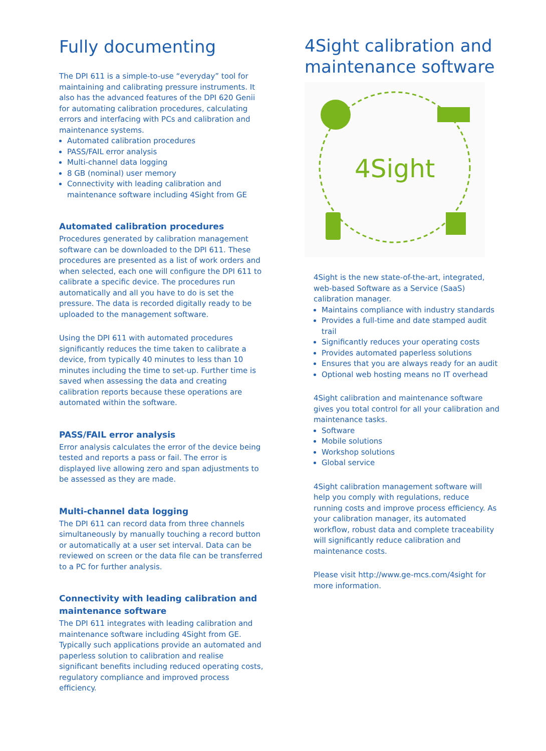Fully documenting
The DPI 611 is a simple-to-use “everyday” tool for maintaining and calibrating pressure instruments. It also has the advanced features of the DPI 620 Genii for automating calibration procedures, calculating errors and interfacing with PCs and calibration and maintenance systems.
Automated calibration procedures
PASS/FAIL error analysis
Multi-channel data logging
8 GB (nominal) user memory
Connectivity with leading calibration and maintenance software including 4Sight from GE
Automated calibration procedures
Procedures generated by calibration management software can be downloaded to the DPI 611. These procedures are presented as a list of work orders and when selected, each one will configure the DPI 611 to calibrate a specific device. The procedures run automatically and all you have to do is set the pressure. The data is recorded digitally ready to be uploaded to the management software.
Using the DPI 611 with automated procedures significantly reduces the time taken to calibrate a device, from typically 40 minutes to less than 10 minutes including the time to set-up. Further time is saved when assessing the data and creating calibration reports because these operations are automated within the software.
PASS/FAIL error analysis
Error analysis calculates the error of the device being tested and reports a pass or fail. The error is displayed live allowing zero and span adjustments to be assessed as they are made.
Multi-channel data logging
The DPI 611 can record data from three channels simultaneously by manually touching a record button or automatically at a user set interval. Data can be reviewed on screen or the data file can be transferred to a PC for further analysis.
Connectivity with leading calibration and maintenance software
The DPI 611 integrates with leading calibration and maintenance software including 4Sight from GE. Typically such applications provide an automated and paperless solution to calibration and realise significant benefits including reduced operating costs, regulatory compliance and improved process efficiency.
4Sight calibration and maintenance software
4Sight
4Sight is the new state-of-the-art, integrated, web-based Software as a Service (SaaS) calibration manager.
Maintains compliance with industry standards
Provides a full-time and date stamped audit trail
Significantly reduces your operating costs
Provides automated paperless solutions
Ensures that you are always ready for an audit
Optional web hosting means no IT overhead
4Sight calibration and maintenance software gives you total control for all your calibration and maintenance tasks.
Software
Mobile solutions
Workshop solutions
Global service
4Sight calibration management software will help you comply with regulations, reduce running costs and improve process efficiency. As your calibration manager, its automated workflow, robust data and complete traceability will significantly reduce calibration and maintenance costs.
Please visit http://www.ge-mcs.com/4sight for more information.